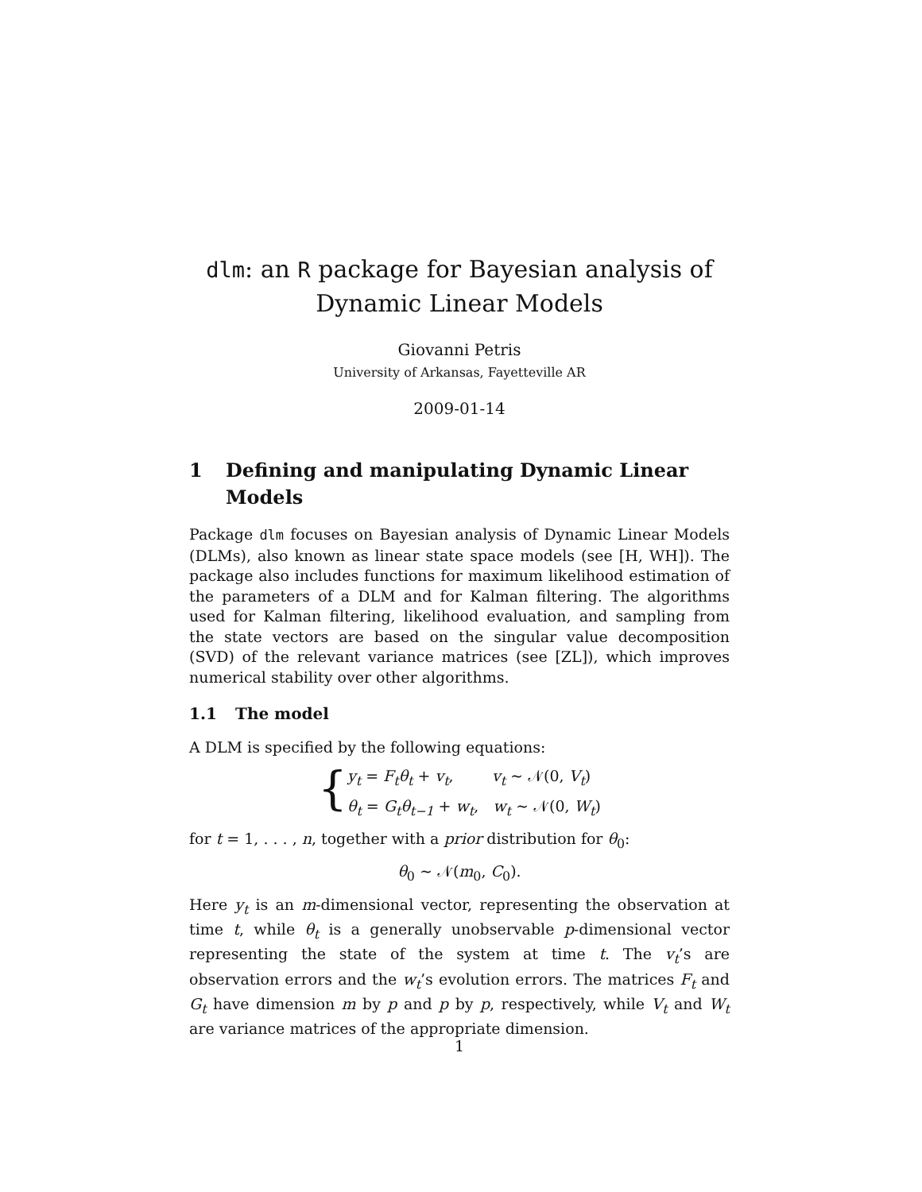dlm: an R package for Bayesian analysis of Dynamic Linear Models
Giovanni Petris
University of Arkansas, Fayetteville AR
2009-01-14
1 Defining and manipulating Dynamic Linear Models
Package dlm focuses on Bayesian analysis of Dynamic Linear Models (DLMs), also known as linear state space models (see [H, WH]). The package also includes functions for maximum likelihood estimation of the parameters of a DLM and for Kalman filtering. The algorithms used for Kalman filtering, likelihood evaluation, and sampling from the state vectors are based on the singular value decomposition (SVD) of the relevant variance matrices (see [ZL]), which improves numerical stability over other algorithms.
1.1 The model
A DLM is specified by the following equations:
{
y<sub>t</sub> = F<sub>t</sub>θ<sub>t</sub> + v<sub>t</sub>, v<sub>t</sub> ∼ 𝒩(0, V<sub>t</sub>)
θ<sub>t</sub> = G<sub>t</sub>θ<sub>t−1</sub> + w<sub>t</sub>, w<sub>t</sub> ∼ 𝒩(0, W<sub>t</sub>)
for t = 1, . . . , n, together with a prior distribution for θ<sub>0</sub>:
θ<sub>0</sub> ∼ 𝒩(m<sub>0</sub>, C<sub>0</sub>).
Here y<sub>t</sub> is an m-dimensional vector, representing the observation at time t, while θ<sub>t</sub> is a generally unobservable p-dimensional vector representing the state of the system at time t. The v<sub>t</sub>’s are observation errors and the w<sub>t</sub>’s evolution errors. The matrices F<sub>t</sub> and G<sub>t</sub> have dimension m by p and p by p, respectively, while V<sub>t</sub> and W<sub>t</sub> are variance matrices of the appropriate dimension.
1